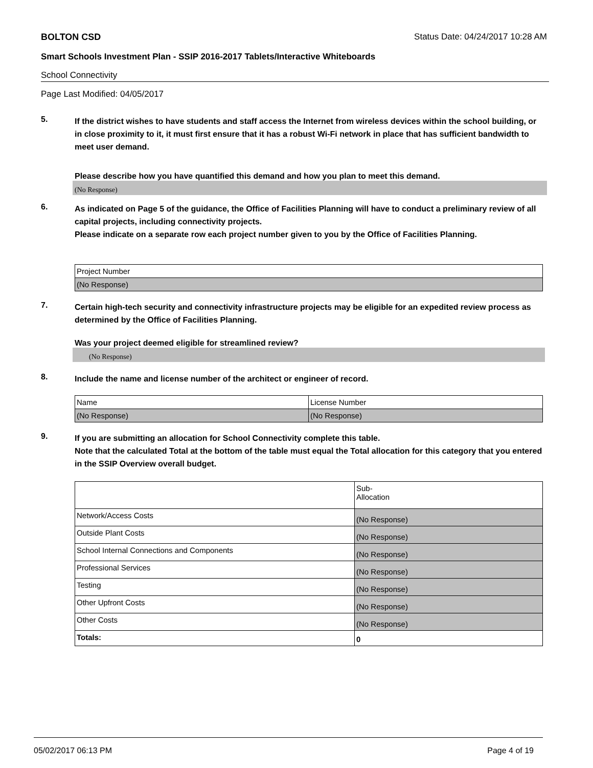BOLTON CSD Status Date: 04/24/2017 10:28 AM
Smart Schools Investment Plan - SSIP 2016-2017 Tablets/Interactive Whiteboards
School Connectivity
Page Last Modified: 04/05/2017
5.
If the district wishes to have students and staff access the Internet from wireless devices within the school building, or in close proximity to it, it must first ensure that it has a robust Wi-Fi network in place that has sufficient bandwidth to meet user demand.
Please describe how you have quantified this demand and how you plan to meet this demand.
(No Response)
6.
As indicated on Page 5 of the guidance, the Office of Facilities Planning will have to conduct a preliminary review of all capital projects, including connectivity projects.
Please indicate on a separate row each project number given to you by the Office of Facilities Planning.
| Project Number |
| (No Response) |
7.
Certain high-tech security and connectivity infrastructure projects may be eligible for an expedited review process as determined by the Office of Facilities Planning.
Was your project deemed eligible for streamlined review?
(No Response)
8.
Include the name and license number of the architect or engineer of record.
| Name | License Number |
| (No Response) | (No Response) |
9.
If you are submitting an allocation for School Connectivity complete this table.
Note that the calculated Total at the bottom of the table must equal the Total allocation for this category that you entered in the SSIP Overview overall budget.
| | Sub- Allocation |
| Network/Access Costs | (No Response) |
| Outside Plant Costs | (No Response) |
| School Internal Connections and Components | (No Response) |
| Professional Services | (No Response) |
| Testing | (No Response) |
| Other Upfront Costs | (No Response) |
| Other Costs | (No Response) |
| Totals: | 0 |
05/02/2017 06:13 PM Page 4 of 19